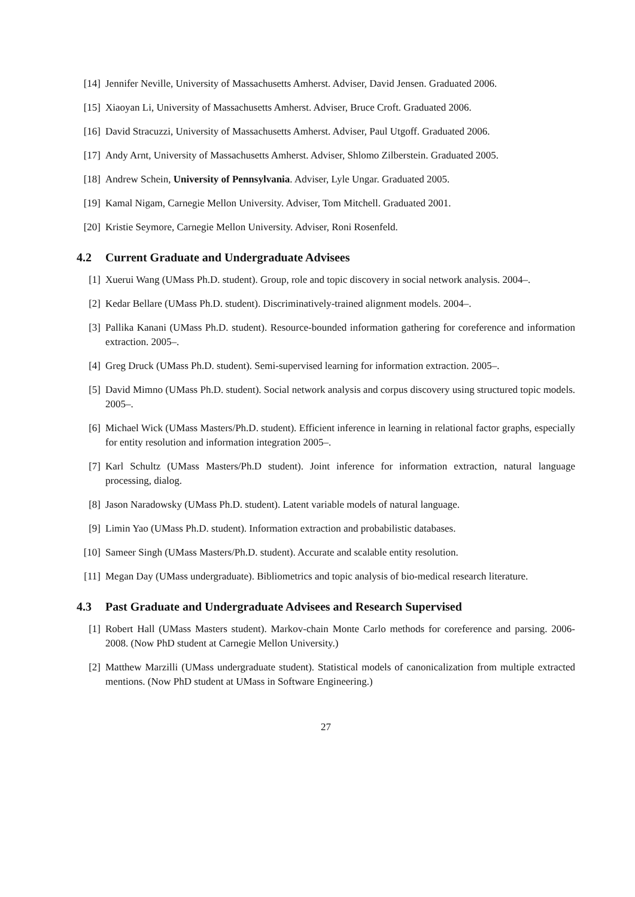[14] Jennifer Neville, University of Massachusetts Amherst. Adviser, David Jensen. Graduated 2006.
[15] Xiaoyan Li, University of Massachusetts Amherst. Adviser, Bruce Croft. Graduated 2006.
[16] David Stracuzzi, University of Massachusetts Amherst. Adviser, Paul Utgoff. Graduated 2006.
[17] Andy Arnt, University of Massachusetts Amherst. Adviser, Shlomo Zilberstein. Graduated 2005.
[18] Andrew Schein, University of Pennsylvania. Adviser, Lyle Ungar. Graduated 2005.
[19] Kamal Nigam, Carnegie Mellon University. Adviser, Tom Mitchell. Graduated 2001.
[20] Kristie Seymore, Carnegie Mellon University. Adviser, Roni Rosenfeld.
4.2 Current Graduate and Undergraduate Advisees
[1] Xuerui Wang (UMass Ph.D. student). Group, role and topic discovery in social network analysis. 2004–.
[2] Kedar Bellare (UMass Ph.D. student). Discriminatively-trained alignment models. 2004–.
[3] Pallika Kanani (UMass Ph.D. student). Resource-bounded information gathering for coreference and information extraction. 2005–.
[4] Greg Druck (UMass Ph.D. student). Semi-supervised learning for information extraction. 2005–.
[5] David Mimno (UMass Ph.D. student). Social network analysis and corpus discovery using structured topic models. 2005–.
[6] Michael Wick (UMass Masters/Ph.D. student). Efficient inference in learning in relational factor graphs, especially for entity resolution and information integration 2005–.
[7] Karl Schultz (UMass Masters/Ph.D student). Joint inference for information extraction, natural language processing, dialog.
[8] Jason Naradowsky (UMass Ph.D. student). Latent variable models of natural language.
[9] Limin Yao (UMass Ph.D. student). Information extraction and probabilistic databases.
[10] Sameer Singh (UMass Masters/Ph.D. student). Accurate and scalable entity resolution.
[11] Megan Day (UMass undergraduate). Bibliometrics and topic analysis of bio-medical research literature.
4.3 Past Graduate and Undergraduate Advisees and Research Supervised
[1] Robert Hall (UMass Masters student). Markov-chain Monte Carlo methods for coreference and parsing. 2006-2008. (Now PhD student at Carnegie Mellon University.)
[2] Matthew Marzilli (UMass undergraduate student). Statistical models of canonicalization from multiple extracted mentions. (Now PhD student at UMass in Software Engineering.)
27